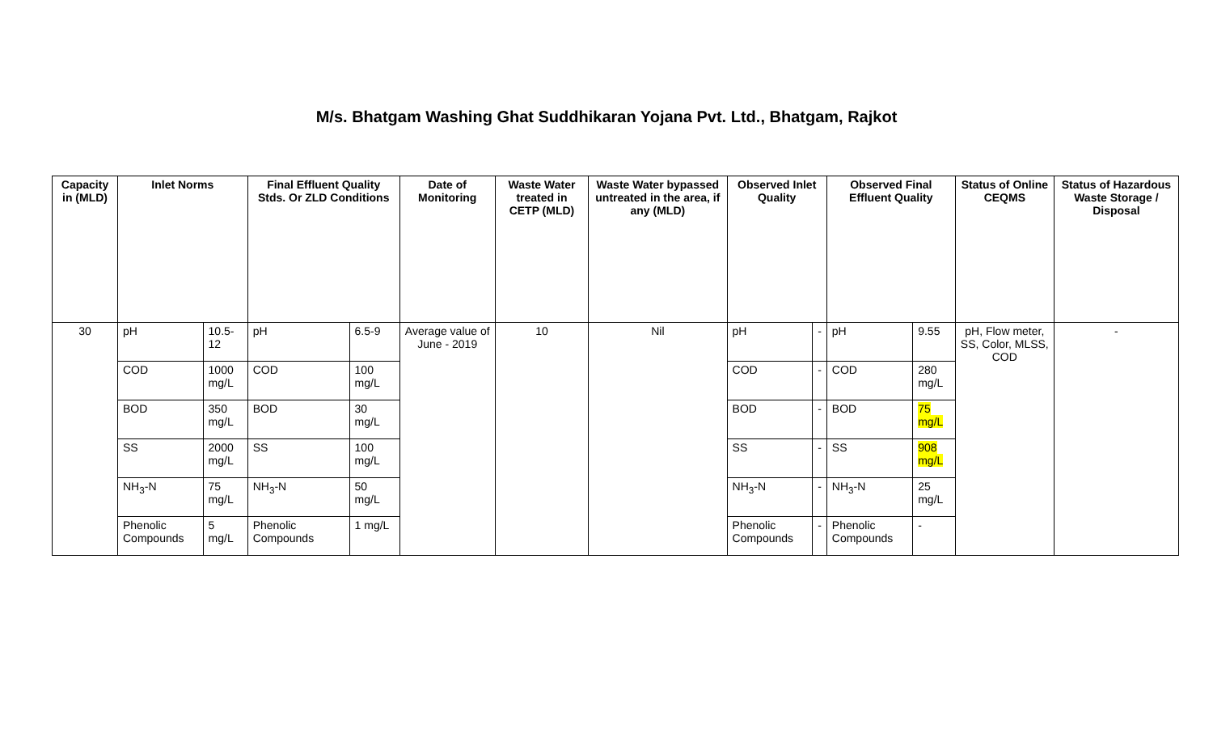M/s. Bhatgam Washing Ghat Suddhikaran Yojana Pvt. Ltd., Bhatgam, Rajkot
| Capacity in (MLD) | Inlet Norms | | Final Effluent Quality Stds. Or ZLD Conditions | | Date of Monitoring | Waste Water treated in CETP (MLD) | Waste Water bypassed untreated in the area, if any (MLD) | Observed Inlet Quality | | Observed Final Effluent Quality | | Status of Online CEQMS | Status of Hazardous Waste Storage / Disposal |
| --- | --- | --- | --- | --- | --- | --- | --- | --- | --- | --- | --- | --- | --- |
| 30 | pH | 10.5-12 | pH | 6.5-9 | Average value of June - 2019 | 10 | Nil | pH | - | pH | 9.55 | pH, Flow meter, SS, Color, MLSS, COD | - |
| | COD | 1000 mg/L | COD | 100 mg/L | | | | COD | - | COD | 280 mg/L | | |
| | BOD | 350 mg/L | BOD | 30 mg/L | | | | BOD | - | BOD | 75 mg/L | | |
| | SS | 2000 mg/L | SS | 100 mg/L | | | | SS | - | SS | 908 mg/L | | |
| | NH<sub>3</sub>-N | 75 mg/L | NH<sub>3</sub>-N | 50 mg/L | | | | NH<sub>3</sub>-N | - | NH<sub>3</sub>-N | 25 mg/L | | |
| | Phenolic Compounds | 5 mg/L | Phenolic Compounds | 1 mg/L | | | | Phenolic Compounds | - | Phenolic Compounds | - | | |